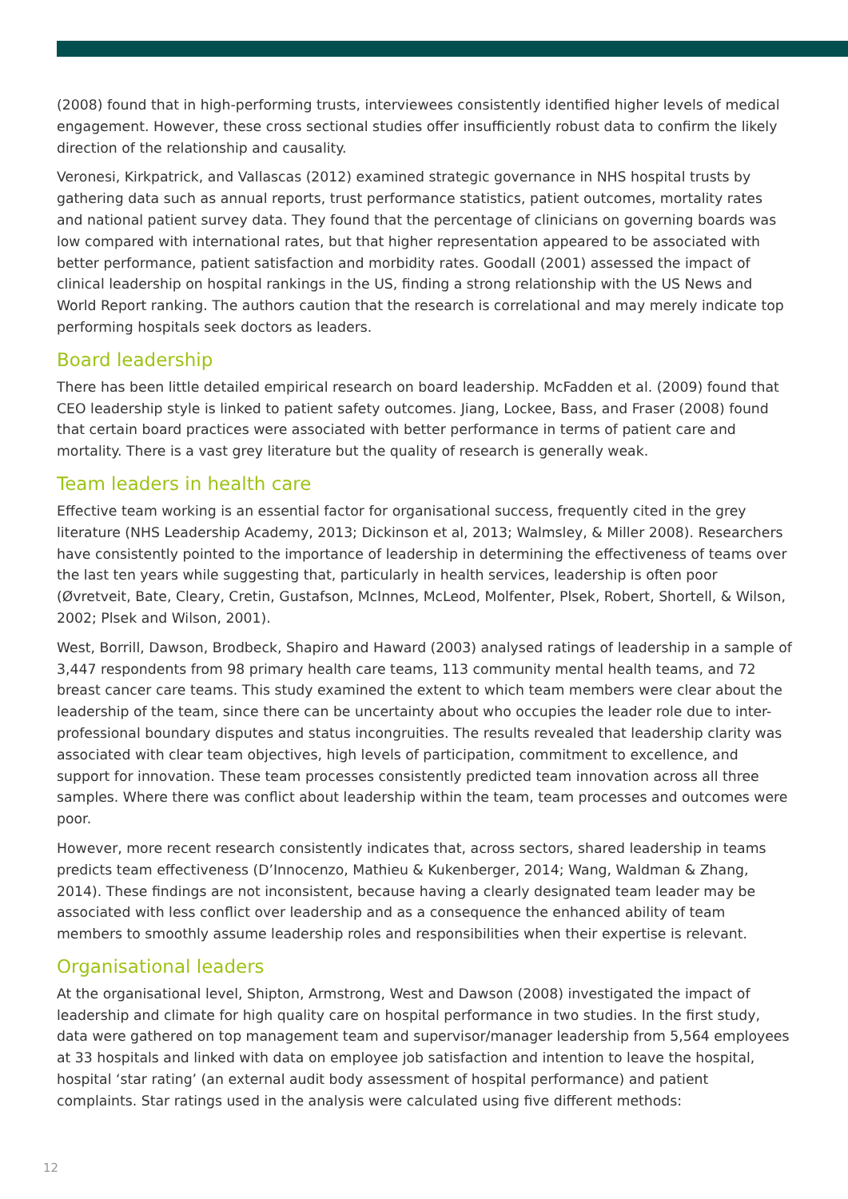(2008) found that in high-performing trusts, interviewees consistently identified higher levels of medical engagement. However, these cross sectional studies offer insufficiently robust data to confirm the likely direction of the relationship and causality.
Veronesi, Kirkpatrick, and Vallascas (2012) examined strategic governance in NHS hospital trusts by gathering data such as annual reports, trust performance statistics, patient outcomes, mortality rates and national patient survey data. They found that the percentage of clinicians on governing boards was low compared with international rates, but that higher representation appeared to be associated with better performance, patient satisfaction and morbidity rates. Goodall (2001) assessed the impact of clinical leadership on hospital rankings in the US, finding a strong relationship with the US News and World Report ranking. The authors caution that the research is correlational and may merely indicate top performing hospitals seek doctors as leaders.
Board leadership
There has been little detailed empirical research on board leadership. McFadden et al. (2009) found that CEO leadership style is linked to patient safety outcomes. Jiang, Lockee, Bass, and Fraser (2008) found that certain board practices were associated with better performance in terms of patient care and mortality. There is a vast grey literature but the quality of research is generally weak.
Team leaders in health care
Effective team working is an essential factor for organisational success, frequently cited in the grey literature (NHS Leadership Academy, 2013; Dickinson et al, 2013; Walmsley, & Miller 2008). Researchers have consistently pointed to the importance of leadership in determining the effectiveness of teams over the last ten years while suggesting that, particularly in health services, leadership is often poor (Øvretveit, Bate, Cleary, Cretin, Gustafson, McInnes, McLeod, Molfenter, Plsek, Robert, Shortell, & Wilson, 2002; Plsek and Wilson, 2001).
West, Borrill, Dawson, Brodbeck, Shapiro and Haward (2003) analysed ratings of leadership in a sample of 3,447 respondents from 98 primary health care teams, 113 community mental health teams, and 72 breast cancer care teams. This study examined the extent to which team members were clear about the leadership of the team, since there can be uncertainty about who occupies the leader role due to inter-professional boundary disputes and status incongruities. The results revealed that leadership clarity was associated with clear team objectives, high levels of participation, commitment to excellence, and support for innovation. These team processes consistently predicted team innovation across all three samples. Where there was conflict about leadership within the team, team processes and outcomes were poor.
However, more recent research consistently indicates that, across sectors, shared leadership in teams predicts team effectiveness (D’Innocenzo, Mathieu & Kukenberger, 2014; Wang, Waldman & Zhang, 2014). These findings are not inconsistent, because having a clearly designated team leader may be associated with less conflict over leadership and as a consequence the enhanced ability of team members to smoothly assume leadership roles and responsibilities when their expertise is relevant.
Organisational leaders
At the organisational level, Shipton, Armstrong, West and Dawson (2008) investigated the impact of leadership and climate for high quality care on hospital performance in two studies. In the first study, data were gathered on top management team and supervisor/manager leadership from 5,564 employees at 33 hospitals and linked with data on employee job satisfaction and intention to leave the hospital, hospital ‘star rating’ (an external audit body assessment of hospital performance) and patient complaints. Star ratings used in the analysis were calculated using five different methods:
12